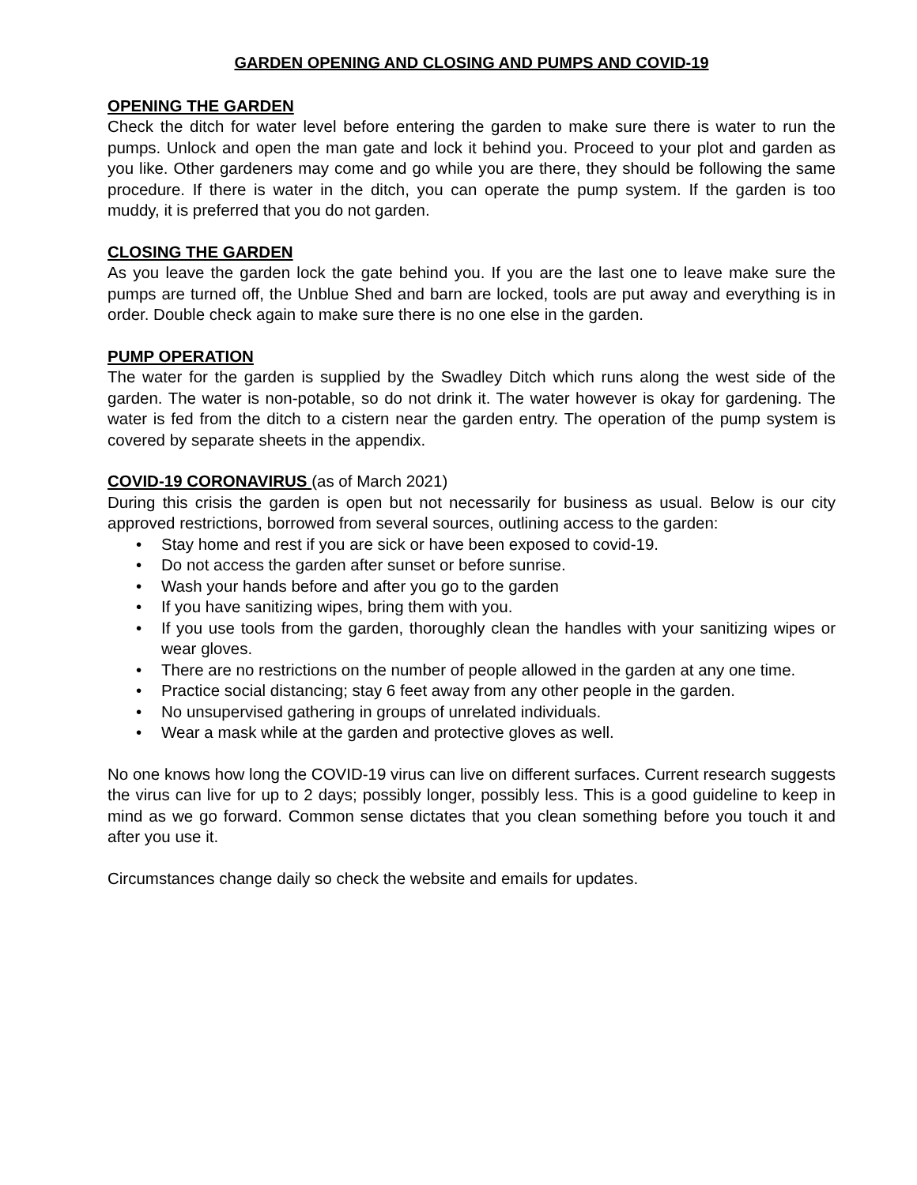GARDEN OPENING AND CLOSING AND PUMPS AND COVID-19
OPENING THE GARDEN
Check the ditch for water level before entering the garden to make sure there is water to run the pumps. Unlock and open the man gate and lock it behind you. Proceed to your plot and garden as you like. Other gardeners may come and go while you are there, they should be following the same procedure. If there is water in the ditch, you can operate the pump system. If the garden is too muddy, it is preferred that you do not garden.
CLOSING THE GARDEN
As you leave the garden lock the gate behind you. If you are the last one to leave make sure the pumps are turned off, the Unblue Shed and barn are locked, tools are put away and everything is in order. Double check again to make sure there is no one else in the garden.
PUMP OPERATION
The water for the garden is supplied by the Swadley Ditch which runs along the west side of the garden. The water is non-potable, so do not drink it. The water however is okay for gardening. The water is fed from the ditch to a cistern near the garden entry. The operation of the pump system is covered by separate sheets in the appendix.
COVID-19 CORONAVIRUS
(as of March 2021)
During this crisis the garden is open but not necessarily for business as usual. Below is our city approved restrictions, borrowed from several sources, outlining access to the garden:
• Stay home and rest if you are sick or have been exposed to covid-19.
• Do not access the garden after sunset or before sunrise.
• Wash your hands before and after you go to the garden
• If you have sanitizing wipes, bring them with you.
• If you use tools from the garden, thoroughly clean the handles with your sanitizing wipes or wear gloves.
• There are no restrictions on the number of people allowed in the garden at any one time.
• Practice social distancing; stay 6 feet away from any other people in the garden.
• No unsupervised gathering in groups of unrelated individuals.
• Wear a mask while at the garden and protective gloves as well.
No one knows how long the COVID-19 virus can live on different surfaces. Current research suggests the virus can live for up to 2 days; possibly longer, possibly less. This is a good guideline to keep in mind as we go forward. Common sense dictates that you clean something before you touch it and after you use it.
Circumstances change daily so check the website and emails for updates.